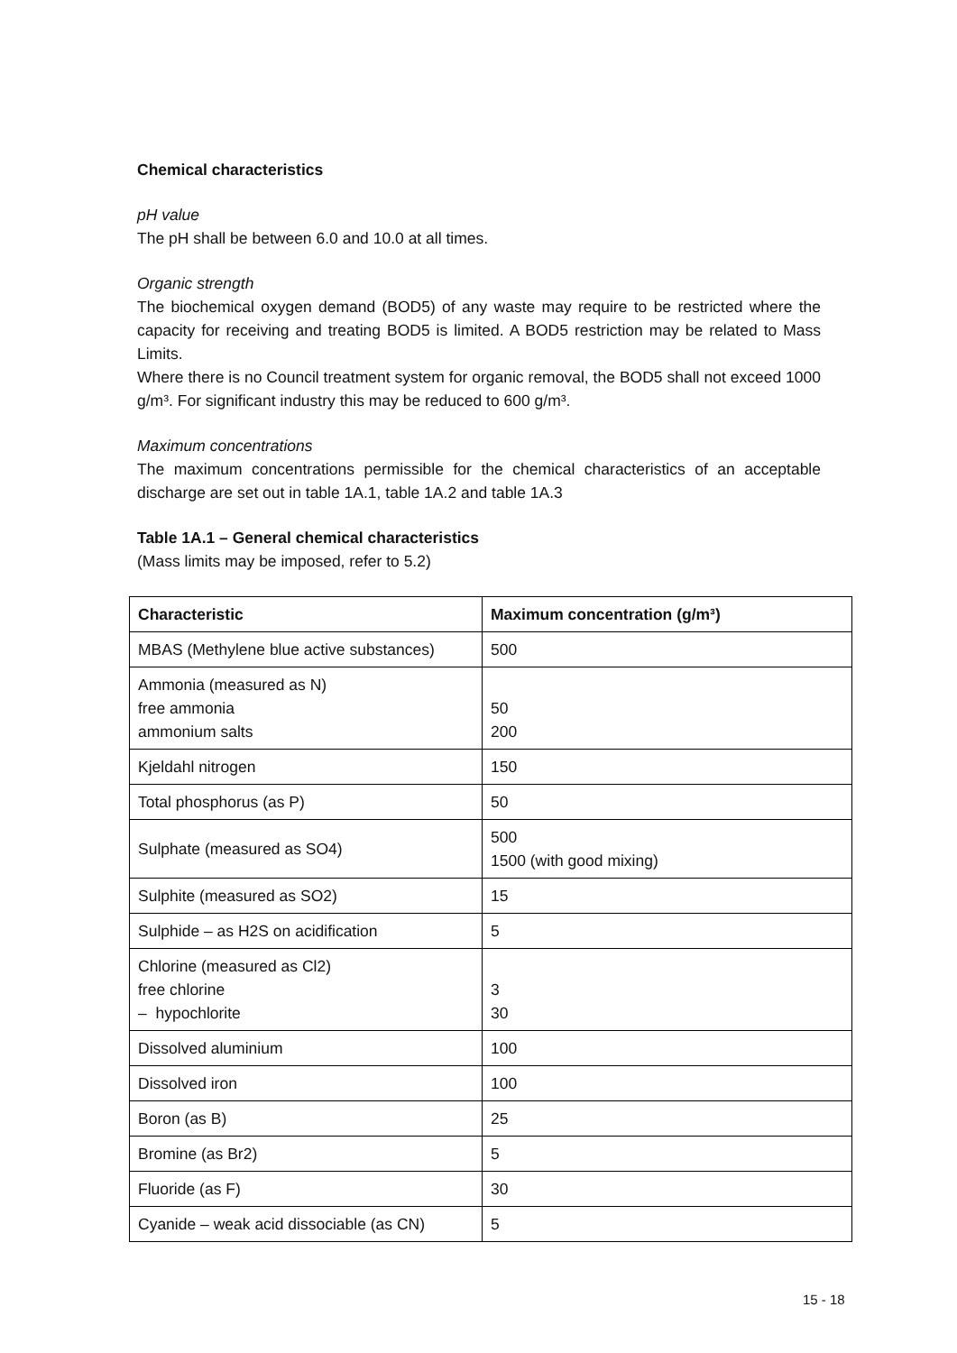Chemical characteristics
pH value
The pH shall be between 6.0 and 10.0 at all times.
Organic strength
The biochemical oxygen demand (BOD5) of any waste may require to be restricted where the capacity for receiving and treating BOD5 is limited. A BOD5 restriction may be related to Mass Limits.
Where there is no Council treatment system for organic removal, the BOD5 shall not exceed 1000 g/m³. For significant industry this may be reduced to 600 g/m³.
Maximum concentrations
The maximum concentrations permissible for the chemical characteristics of an acceptable discharge are set out in table 1A.1, table 1A.2 and table 1A.3
Table 1A.1 – General chemical characteristics
(Mass limits may be imposed, refer to 5.2)
| Characteristic | Maximum concentration (g/m³) |
| --- | --- |
| MBAS (Methylene blue active substances) | 500 |
| Ammonia (measured as N) free ammonia ammonium salts | 50 200 |
| Kjeldahl nitrogen | 150 |
| Total phosphorus (as P) | 50 |
| Sulphate (measured as SO4) | 500 1500 (with good mixing) |
| Sulphite (measured as SO2) | 15 |
| Sulphide – as H2S on acidification | 5 |
| Chlorine (measured as Cl2) free chlorine – hypochlorite | 3 30 |
| Dissolved aluminium | 100 |
| Dissolved iron | 100 |
| Boron (as B) | 25 |
| Bromine (as Br2) | 5 |
| Fluoride (as F) | 30 |
| Cyanide – weak acid dissociable (as CN) | 5 |
15 - 18